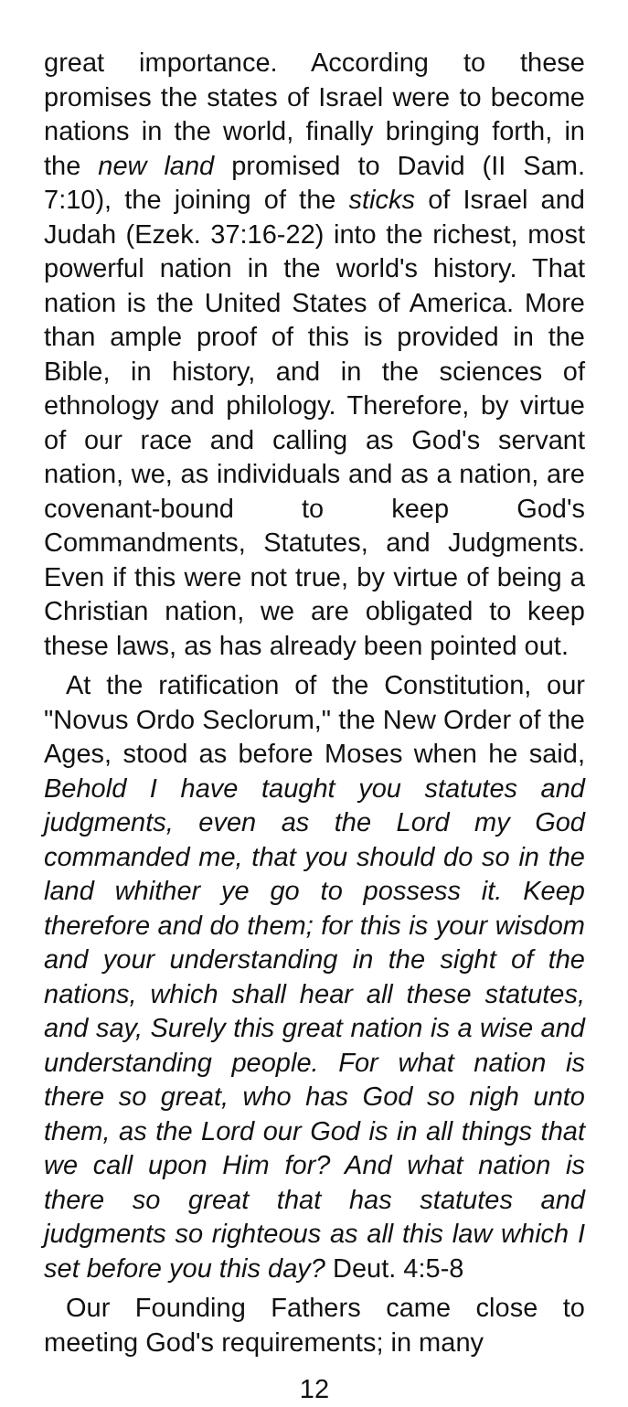great importance. According to these promises the states of Israel were to become nations in the world, finally bringing forth, in the new land promised to David (II Sam. 7:10), the joining of the sticks of Israel and Judah (Ezek. 37:16-22) into the richest, most powerful nation in the world's history. That nation is the United States of America. More than ample proof of this is provided in the Bible, in history, and in the sciences of ethnology and philology. Therefore, by virtue of our race and calling as God's servant nation, we, as individuals and as a nation, are covenant-bound to keep God's Commandments, Statutes, and Judgments. Even if this were not true, by virtue of being a Christian nation, we are obligated to keep these laws, as has already been pointed out.
At the ratification of the Constitution, our "Novus Ordo Seclorum," the New Order of the Ages, stood as before Moses when he said, Behold I have taught you statutes and judgments, even as the Lord my God commanded me, that you should do so in the land whither ye go to possess it. Keep therefore and do them; for this is your wisdom and your understanding in the sight of the nations, which shall hear all these statutes, and say, Surely this great nation is a wise and understanding people. For what nation is there so great, who has God so nigh unto them, as the Lord our God is in all things that we call upon Him for? And what nation is there so great that has statutes and judgments so righteous as all this law which I set before you this day? Deut. 4:5-8
Our Founding Fathers came close to meeting God's requirements; in many
12